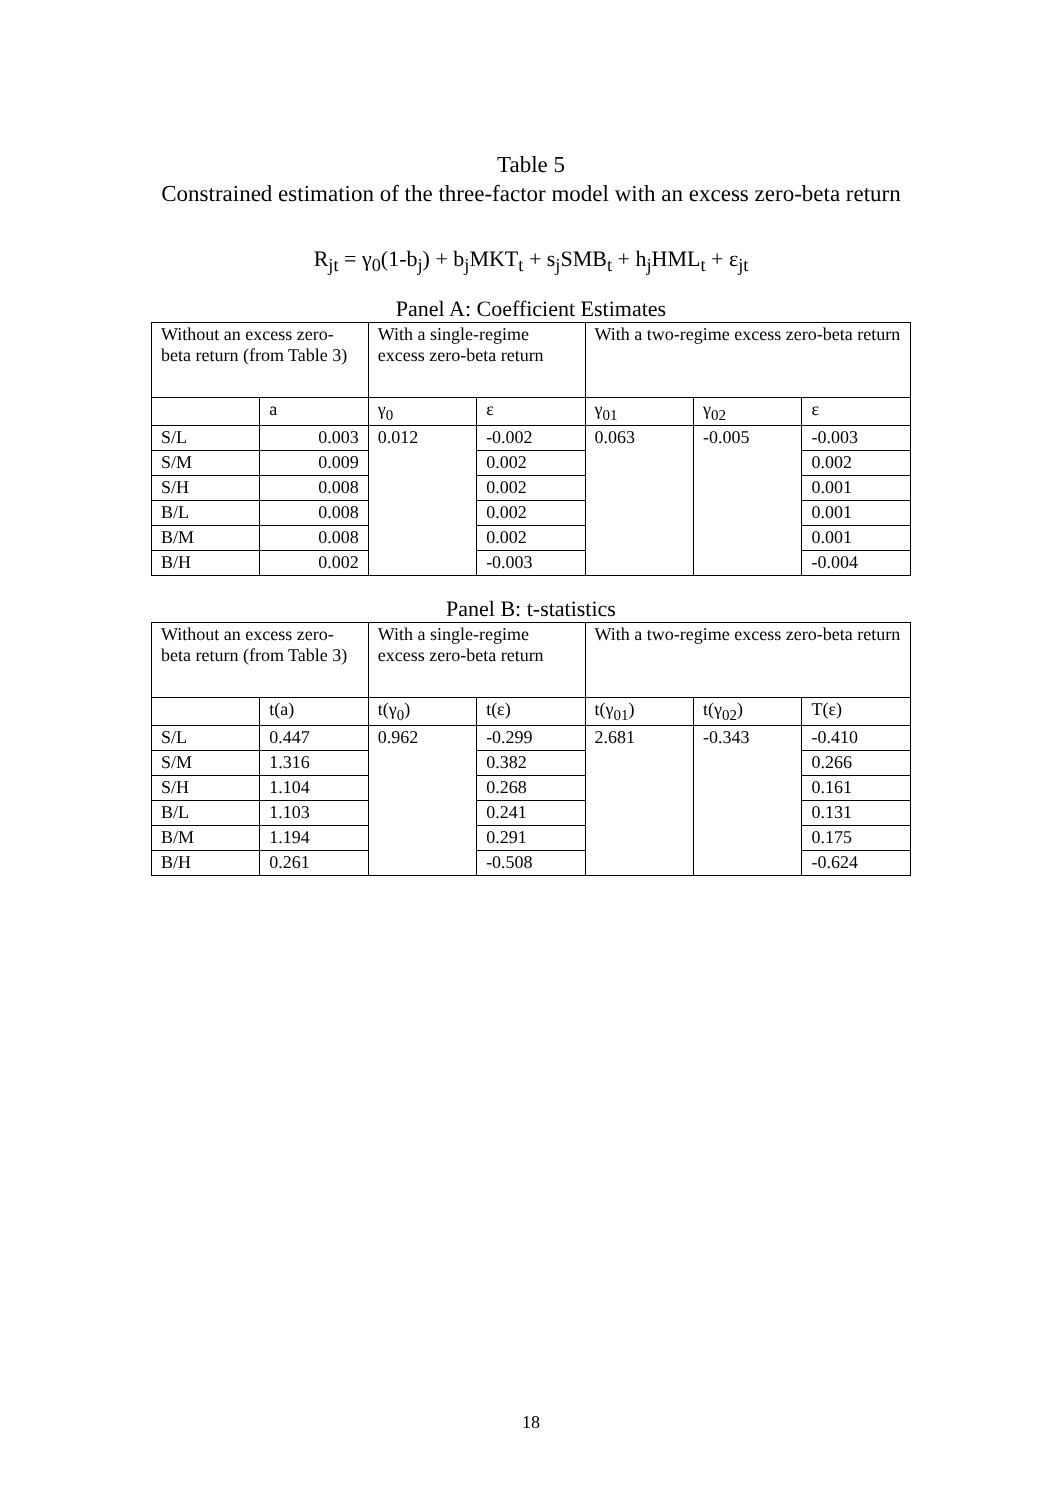Table 5
Constrained estimation of the three-factor model with an excess zero-beta return
R<sub>jt</sub> = γ<sub>0</sub>(1-b<sub>j</sub>) + b<sub>j</sub>MKT<sub>t</sub> + s<sub>j</sub>SMB<sub>t</sub> + h<sub>j</sub>HML<sub>t</sub> + ε<sub>jt</sub>
Panel A: Coefficient Estimates
| Without an excess zero-beta return (from Table 3) | | With a single-regime excess zero-beta return | | With a two-regime excess zero-beta return | | |
| | a | γ<sub>0</sub> | ε | γ<sub>01</sub> | γ<sub>02</sub> | ε |
| S/L | 0.003 | 0.012 | -0.002 | 0.063 | -0.005 | -0.003 |
| S/M | 0.009 | | 0.002 | | | 0.002 |
| S/H | 0.008 | | 0.002 | | | 0.001 |
| B/L | 0.008 | | 0.002 | | | 0.001 |
| B/M | 0.008 | | 0.002 | | | 0.001 |
| B/H | 0.002 | | -0.003 | | | -0.004 |
Panel B: t-statistics
| Without an excess zero-beta return (from Table 3) | | With a single-regime excess zero-beta return | | With a two-regime excess zero-beta return | | |
| | t(a) | t(γ<sub>0</sub>) | t(ε) | t(γ<sub>01</sub>) | t(γ<sub>02</sub>) | T(ε) |
| S/L | 0.447 | 0.962 | -0.299 | 2.681 | -0.343 | -0.410 |
| S/M | 1.316 | | 0.382 | | | 0.266 |
| S/H | 1.104 | | 0.268 | | | 0.161 |
| B/L | 1.103 | | 0.241 | | | 0.131 |
| B/M | 1.194 | | 0.291 | | | 0.175 |
| B/H | 0.261 | | -0.508 | | | -0.624 |
18